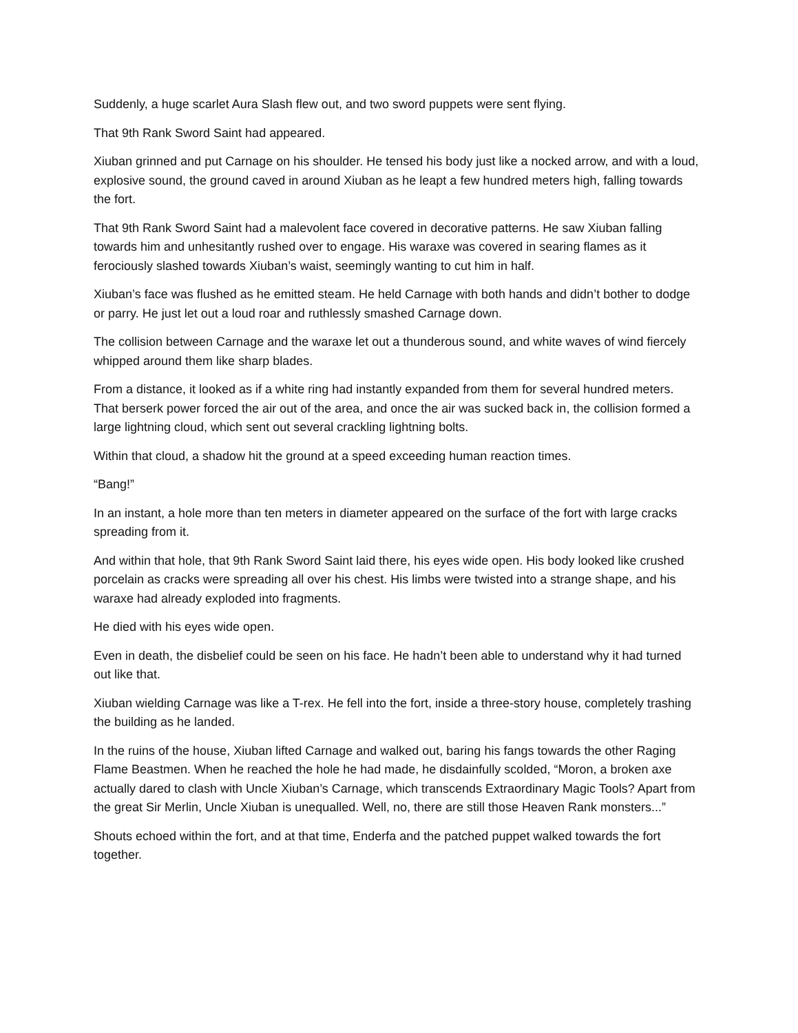Suddenly, a huge scarlet Aura Slash flew out, and two sword puppets were sent flying.
That 9th Rank Sword Saint had appeared.
Xiuban grinned and put Carnage on his shoulder. He tensed his body just like a nocked arrow, and with a loud, explosive sound, the ground caved in around Xiuban as he leapt a few hundred meters high, falling towards the fort.
That 9th Rank Sword Saint had a malevolent face covered in decorative patterns. He saw Xiuban falling towards him and unhesitantly rushed over to engage. His waraxe was covered in searing flames as it ferociously slashed towards Xiuban’s waist, seemingly wanting to cut him in half.
Xiuban’s face was flushed as he emitted steam. He held Carnage with both hands and didn’t bother to dodge or parry. He just let out a loud roar and ruthlessly smashed Carnage down.
The collision between Carnage and the waraxe let out a thunderous sound, and white waves of wind fiercely whipped around them like sharp blades.
From a distance, it looked as if a white ring had instantly expanded from them for several hundred meters. That berserk power forced the air out of the area, and once the air was sucked back in, the collision formed a large lightning cloud, which sent out several crackling lightning bolts.
Within that cloud, a shadow hit the ground at a speed exceeding human reaction times.
“Bang!”
In an instant, a hole more than ten meters in diameter appeared on the surface of the fort with large cracks spreading from it.
And within that hole, that 9th Rank Sword Saint laid there, his eyes wide open. His body looked like crushed porcelain as cracks were spreading all over his chest. His limbs were twisted into a strange shape, and his waraxe had already exploded into fragments.
He died with his eyes wide open.
Even in death, the disbelief could be seen on his face. He hadn’t been able to understand why it had turned out like that.
Xiuban wielding Carnage was like a T-rex. He fell into the fort, inside a three-story house, completely trashing the building as he landed.
In the ruins of the house, Xiuban lifted Carnage and walked out, baring his fangs towards the other Raging Flame Beastmen. When he reached the hole he had made, he disdainfully scolded, “Moron, a broken axe actually dared to clash with Uncle Xiuban’s Carnage, which transcends Extraordinary Magic Tools? Apart from the great Sir Merlin, Uncle Xiuban is unequalled. Well, no, there are still those Heaven Rank monsters...”
Shouts echoed within the fort, and at that time, Enderfa and the patched puppet walked towards the fort together.